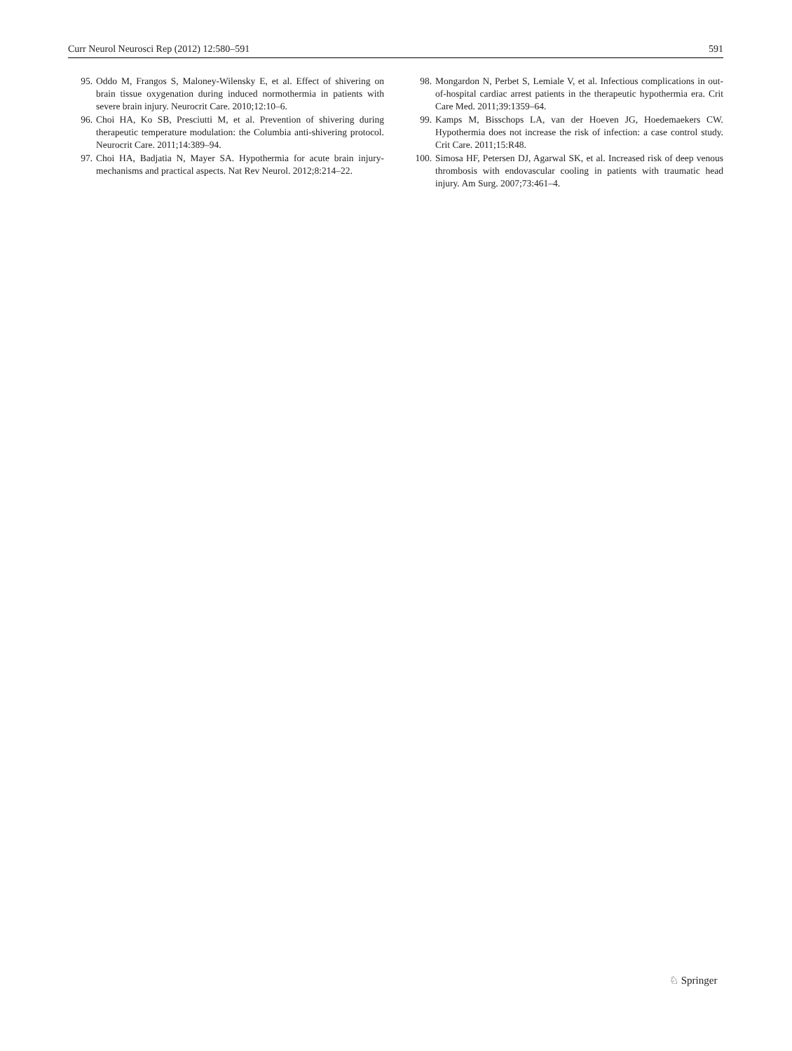Curr Neurol Neurosci Rep (2012) 12:580–591 591
95. Oddo M, Frangos S, Maloney-Wilensky E, et al. Effect of shivering on brain tissue oxygenation during induced normothermia in patients with severe brain injury. Neurocrit Care. 2010;12:10–6.
96. Choi HA, Ko SB, Presciutti M, et al. Prevention of shivering during therapeutic temperature modulation: the Columbia anti-shivering protocol. Neurocrit Care. 2011;14:389–94.
97. Choi HA, Badjatia N, Mayer SA. Hypothermia for acute brain injury-mechanisms and practical aspects. Nat Rev Neurol. 2012;8:214–22.
98. Mongardon N, Perbet S, Lemiale V, et al. Infectious complications in out-of-hospital cardiac arrest patients in the therapeutic hypothermia era. Crit Care Med. 2011;39:1359–64.
99. Kamps M, Bisschops LA, van der Hoeven JG, Hoedemaekers CW. Hypothermia does not increase the risk of infection: a case control study. Crit Care. 2011;15:R48.
100. Simosa HF, Petersen DJ, Agarwal SK, et al. Increased risk of deep venous thrombosis with endovascular cooling in patients with traumatic head injury. Am Surg. 2007;73:461–4.
♘ Springer